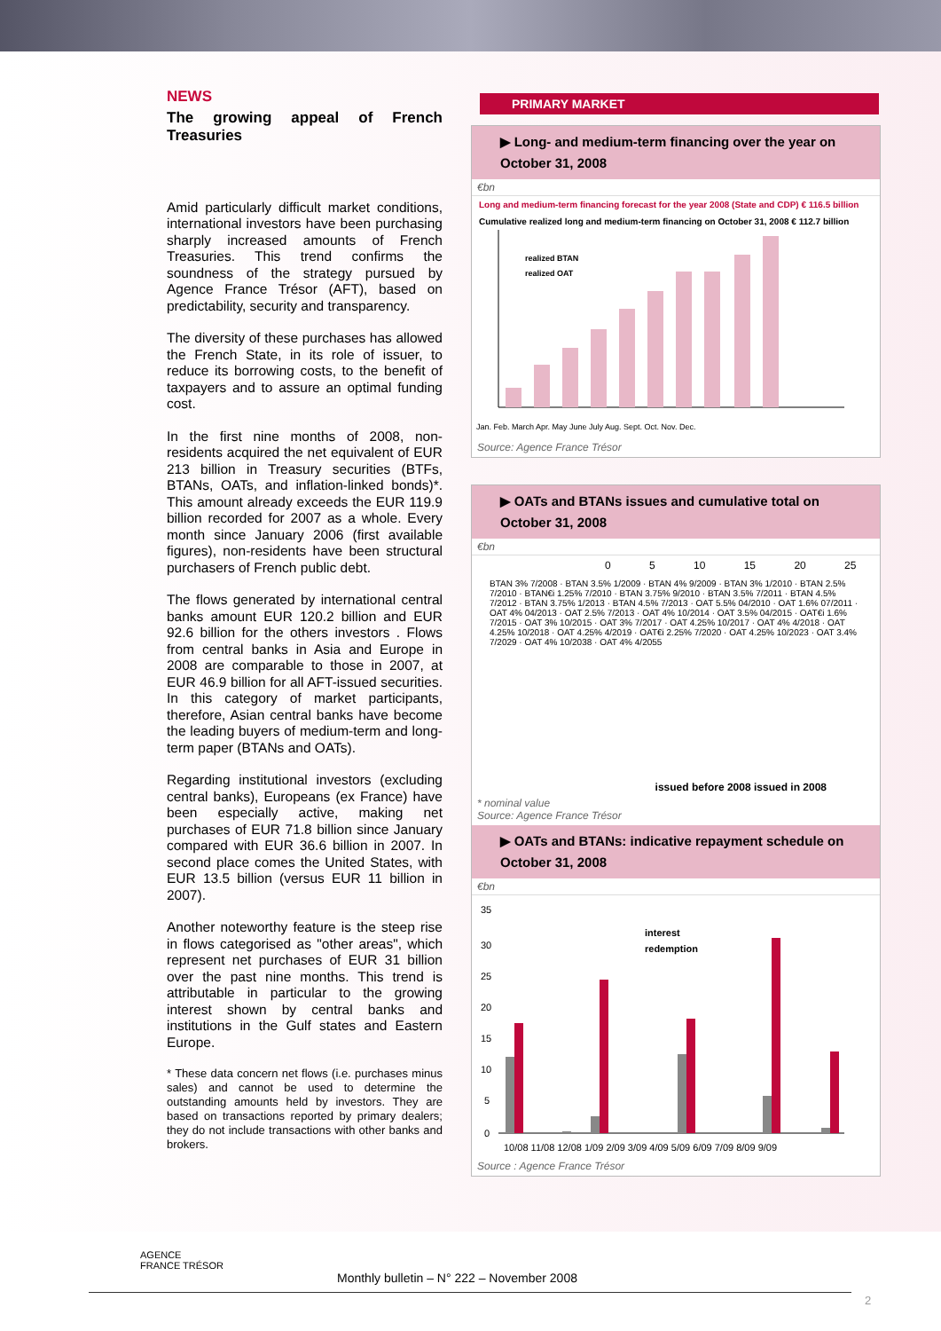NEWS
The growing appeal of French Treasuries
Amid particularly difficult market conditions, international investors have been purchasing sharply increased amounts of French Treasuries. This trend confirms the soundness of the strategy pursued by Agence France Trésor (AFT), based on predictability, security and transparency.
The diversity of these purchases has allowed the French State, in its role of issuer, to reduce its borrowing costs, to the benefit of taxpayers and to assure an optimal funding cost.
In the first nine months of 2008, non-residents acquired the net equivalent of EUR 213 billion in Treasury securities (BTFs, BTANs, OATs, and inflation-linked bonds)*. This amount already exceeds the EUR 119.9 billion recorded for 2007 as a whole. Every month since January 2006 (first available figures), non-residents have been structural purchasers of French public debt.
The flows generated by international central banks amount EUR 120.2 billion and EUR 92.6 billion for the others investors . Flows from central banks in Asia and Europe in 2008 are comparable to those in 2007, at EUR 46.9 billion for all AFT-issued securities. In this category of market participants, therefore, Asian central banks have become the leading buyers of medium-term and long-term paper (BTANs and OATs).
Regarding institutional investors (excluding central banks), Europeans (ex France) have been especially active, making net purchases of EUR 71.8 billion since January compared with EUR 36.6 billion in 2007. In second place comes the United States, with EUR 13.5 billion (versus EUR 11 billion in 2007).
Another noteworthy feature is the steep rise in flows categorised as "other areas", which represent net purchases of EUR 31 billion over the past nine months. This trend is attributable in particular to the growing interest shown by central banks and institutions in the Gulf states and Eastern Europe.
* These data concern net flows (i.e. purchases minus sales) and cannot be used to determine the outstanding amounts held by investors. They are based on transactions reported by primary dealers; they do not include transactions with other banks and brokers.
PRIMARY MARKET
▶ Long- and medium-term financing over the year on October 31, 2008
€bn
Long and medium-term financing forecast for the year 2008 (State and CDP) € 116.5 billion
Cumulative realized long and medium-term financing on October 31, 2008 € 112.7 billion
realized BTAN
realized OAT
Jan. Feb. March Apr. May June July Aug. Sept. Oct. Nov. Dec.
Source: Agence France Trésor
▶ OATs and BTANs issues and cumulative total on October 31, 2008
€bn
0 5 10 15 20 25
BTAN 3% 7/2008 · BTAN 3.5% 1/2009 · BTAN 4% 9/2009 · BTAN 3% 1/2010 · BTAN 2.5% 7/2010 · BTAN€i 1.25% 7/2010 · BTAN 3.75% 9/2010 · BTAN 3.5% 7/2011 · BTAN 4.5% 7/2012 · BTAN 3.75% 1/2013 · BTAN 4.5% 7/2013 · OAT 5.5% 04/2010 · OAT 1.6% 07/2011 · OAT 4% 04/2013 · OAT 2.5% 7/2013 · OAT 4% 10/2014 · OAT 3.5% 04/2015 · OAT€i 1.6% 7/2015 · OAT 3% 10/2015 · OAT 3% 7/2017 · OAT 4.25% 10/2017 · OAT 4% 4/2018 · OAT 4.25% 10/2018 · OAT 4.25% 4/2019 · OAT€i 2.25% 7/2020 · OAT 4.25% 10/2023 · OAT 3.4% 7/2029 · OAT 4% 10/2038 · OAT 4% 4/2055
issued before 2008 issued in 2008
* nominal value
Source: Agence France Trésor
▶ OATs and BTANs: indicative repayment schedule on October 31, 2008
€bn
35
30
25
20
15
10
5
0
interest
redemption
10/08 11/08 12/08 1/09 2/09 3/09 4/09 5/09 6/09 7/09 8/09 9/09
Source : Agence France Trésor
AGENCE
FRANCE TRÉSOR
Monthly bulletin – N° 222 – November 2008
2